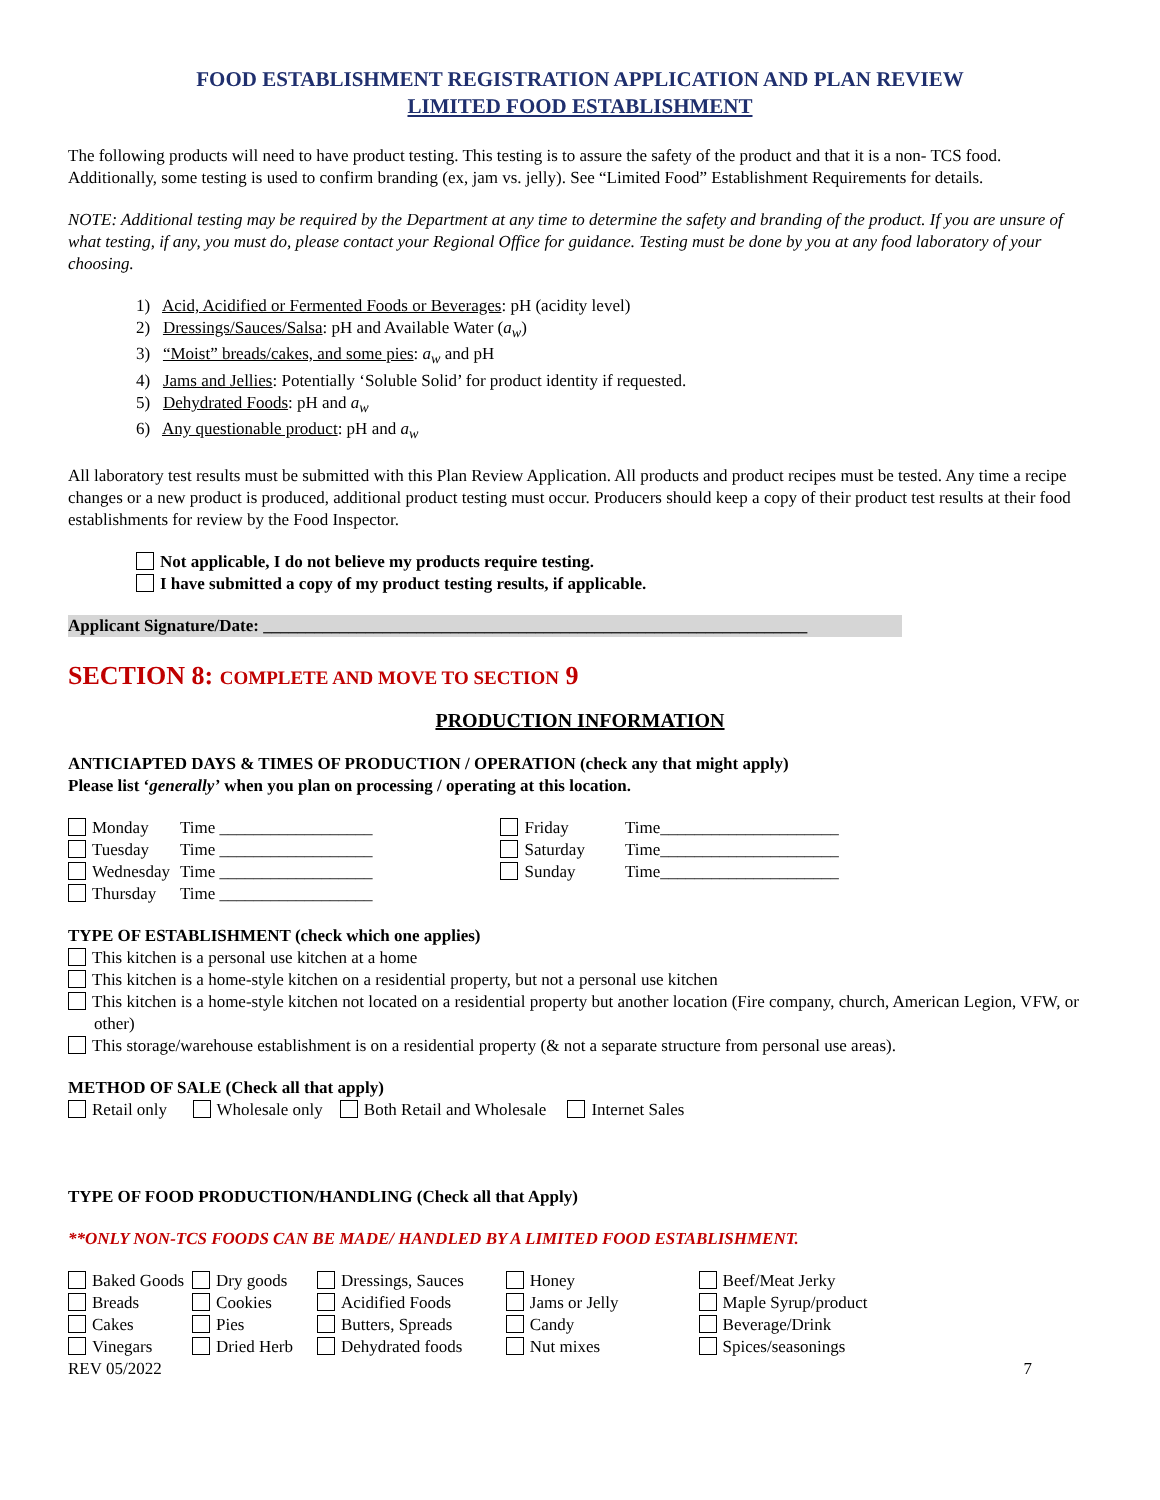FOOD ESTABLISHMENT REGISTRATION APPLICATION AND PLAN REVIEW
LIMITED FOOD ESTABLISHMENT
The following products will need to have product testing. This testing is to assure the safety of the product and that it is a non- TCS food. Additionally, some testing is used to confirm branding (ex, jam vs. jelly). See “Limited Food” Establishment Requirements for details.
NOTE: Additional testing may be required by the Department at any time to determine the safety and branding of the product. If you are unsure of what testing, if any, you must do, please contact your Regional Office for guidance. Testing must be done by you at any food laboratory of your choosing.
1) Acid, Acidified or Fermented Foods or Beverages: pH (acidity level)
2) Dressings/Sauces/Salsa: pH and Available Water (a<sub>w</sub>)
3) “Moist” breads/cakes, and some pies: a<sub>w</sub> and pH
4) Jams and Jellies: Potentially ‘Soluble Solid’ for product identity if requested.
5) Dehydrated Foods: pH and a<sub>w</sub>
6) Any questionable product: pH and a<sub>w</sub>
All laboratory test results must be submitted with this Plan Review Application. All products and product recipes must be tested. Any time a recipe changes or a new product is produced, additional product testing must occur. Producers should keep a copy of their product test results at their food establishments for review by the Food Inspector.
Not applicable, I do not believe my products require testing.
I have submitted a copy of my product testing results, if applicable.
Applicant Signature/Date: ________________________________________________________________
SECTION 8: COMPLETE AND MOVE TO SECTION 9
PRODUCTION INFORMATION
ANTICIAPTED DAYS & TIMES OF PRODUCTION / OPERATION (check any that might apply)
Please list ‘generally’ when you plan on processing / operating at this location.
| Monday Tuesday Wednesday Thursday | Time __________________ Time __________________ Time __________________ Time __________________ | Friday Saturday Sunday | Time_____________________ Time_____________________ Time_____________________ |
TYPE OF ESTABLISHMENT (check which one applies)
This kitchen is a personal use kitchen at a home
This kitchen is a home-style kitchen on a residential property, but not a personal use kitchen
This kitchen is a home-style kitchen not located on a residential property but another location (Fire company, church, American Legion, VFW, or other)
This storage/warehouse establishment is on a residential property (& not a separate structure from personal use areas).
METHOD OF SALE (Check all that apply)
Retail only Wholesale only Both Retail and Wholesale Internet Sales
TYPE OF FOOD PRODUCTION/HANDLING (Check all that Apply)
**ONLY NON-TCS FOODS CAN BE MADE/ HANDLED BY A LIMITED FOOD ESTABLISHMENT.
| Baked Goods Breads Cakes Vinegars | Dry goods Cookies Pies Dried Herb | Dressings, Sauces Acidified Foods Butters, Spreads Dehydrated foods | Honey Jams or Jelly Candy Nut mixes | Beef/Meat Jerky Maple Syrup/product Beverage/Drink Spices/seasonings |
REV 05/2022 7